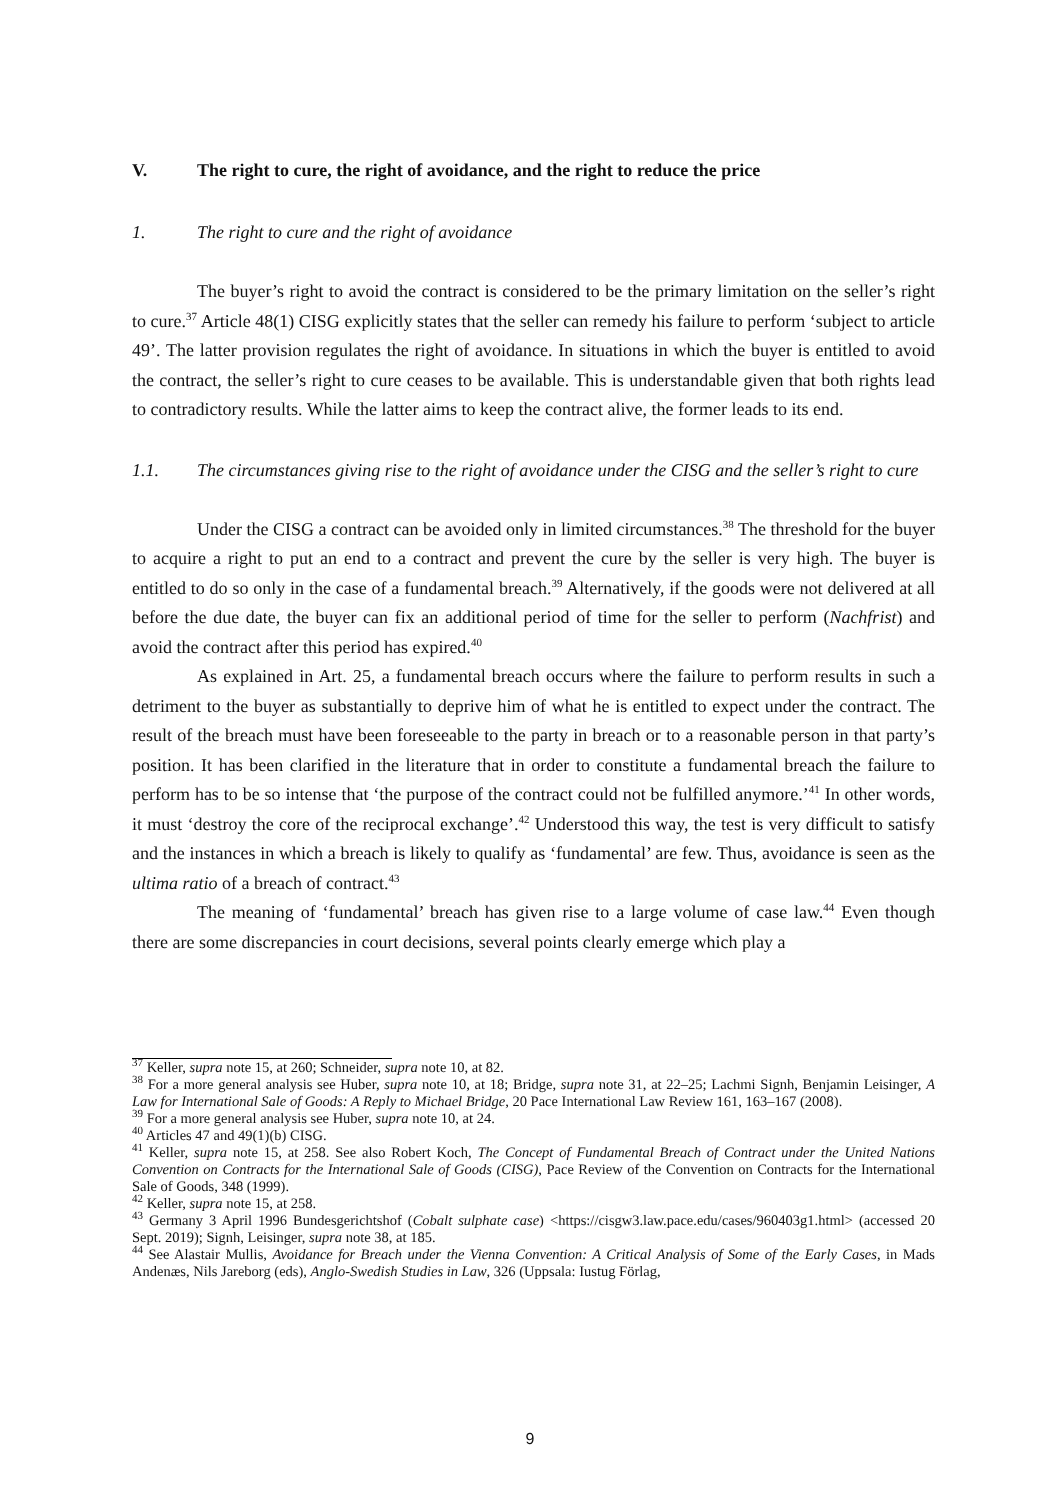V. The right to cure, the right of avoidance, and the right to reduce the price
1. The right to cure and the right of avoidance
The buyer’s right to avoid the contract is considered to be the primary limitation on the seller’s right to cure.<sup>37</sup> Article 48(1) CISG explicitly states that the seller can remedy his failure to perform ‘subject to article 49’. The latter provision regulates the right of avoidance. In situations in which the buyer is entitled to avoid the contract, the seller’s right to cure ceases to be available. This is understandable given that both rights lead to contradictory results. While the latter aims to keep the contract alive, the former leads to its end.
1.1. The circumstances giving rise to the right of avoidance under the CISG and the seller’s right to cure
Under the CISG a contract can be avoided only in limited circumstances.<sup>38</sup> The threshold for the buyer to acquire a right to put an end to a contract and prevent the cure by the seller is very high. The buyer is entitled to do so only in the case of a fundamental breach.<sup>39</sup> Alternatively, if the goods were not delivered at all before the due date, the buyer can fix an additional period of time for the seller to perform (Nachfrist) and avoid the contract after this period has expired.<sup>40</sup>
As explained in Art. 25, a fundamental breach occurs where the failure to perform results in such a detriment to the buyer as substantially to deprive him of what he is entitled to expect under the contract. The result of the breach must have been foreseeable to the party in breach or to a reasonable person in that party’s position. It has been clarified in the literature that in order to constitute a fundamental breach the failure to perform has to be so intense that ‘the purpose of the contract could not be fulfilled anymore.’<sup>41</sup> In other words, it must ‘destroy the core of the reciprocal exchange’.<sup>42</sup> Understood this way, the test is very difficult to satisfy and the instances in which a breach is likely to qualify as ‘fundamental’ are few. Thus, avoidance is seen as the ultima ratio of a breach of contract.<sup>43</sup>
The meaning of ‘fundamental’ breach has given rise to a large volume of case law.<sup>44</sup> Even though there are some discrepancies in court decisions, several points clearly emerge which play a
<sup>37</sup> Keller, supra note 15, at 260; Schneider, supra note 10, at 82.
<sup>38</sup> For a more general analysis see Huber, supra note 10, at 18; Bridge, supra note 31, at 22–25; Lachmi Signh, Benjamin Leisinger, A Law for International Sale of Goods: A Reply to Michael Bridge, 20 Pace International Law Review 161, 163–167 (2008).
<sup>39</sup> For a more general analysis see Huber, supra note 10, at 24.
<sup>40</sup> Articles 47 and 49(1)(b) CISG.
<sup>41</sup> Keller, supra note 15, at 258. See also Robert Koch, The Concept of Fundamental Breach of Contract under the United Nations Convention on Contracts for the International Sale of Goods (CISG), Pace Review of the Convention on Contracts for the International Sale of Goods, 348 (1999).
<sup>42</sup> Keller, supra note 15, at 258.
<sup>43</sup> Germany 3 April 1996 Bundesgerichtshof (Cobalt sulphate case) <https://cisgw3.law.pace.edu/cases/960403g1.html> (accessed 20 Sept. 2019); Signh, Leisinger, supra note 38, at 185.
<sup>44</sup> See Alastair Mullis, Avoidance for Breach under the Vienna Convention: A Critical Analysis of Some of the Early Cases, in Mads Andenæs, Nils Jareborg (eds), Anglo-Swedish Studies in Law, 326 (Uppsala: Iustug Förlag,
9